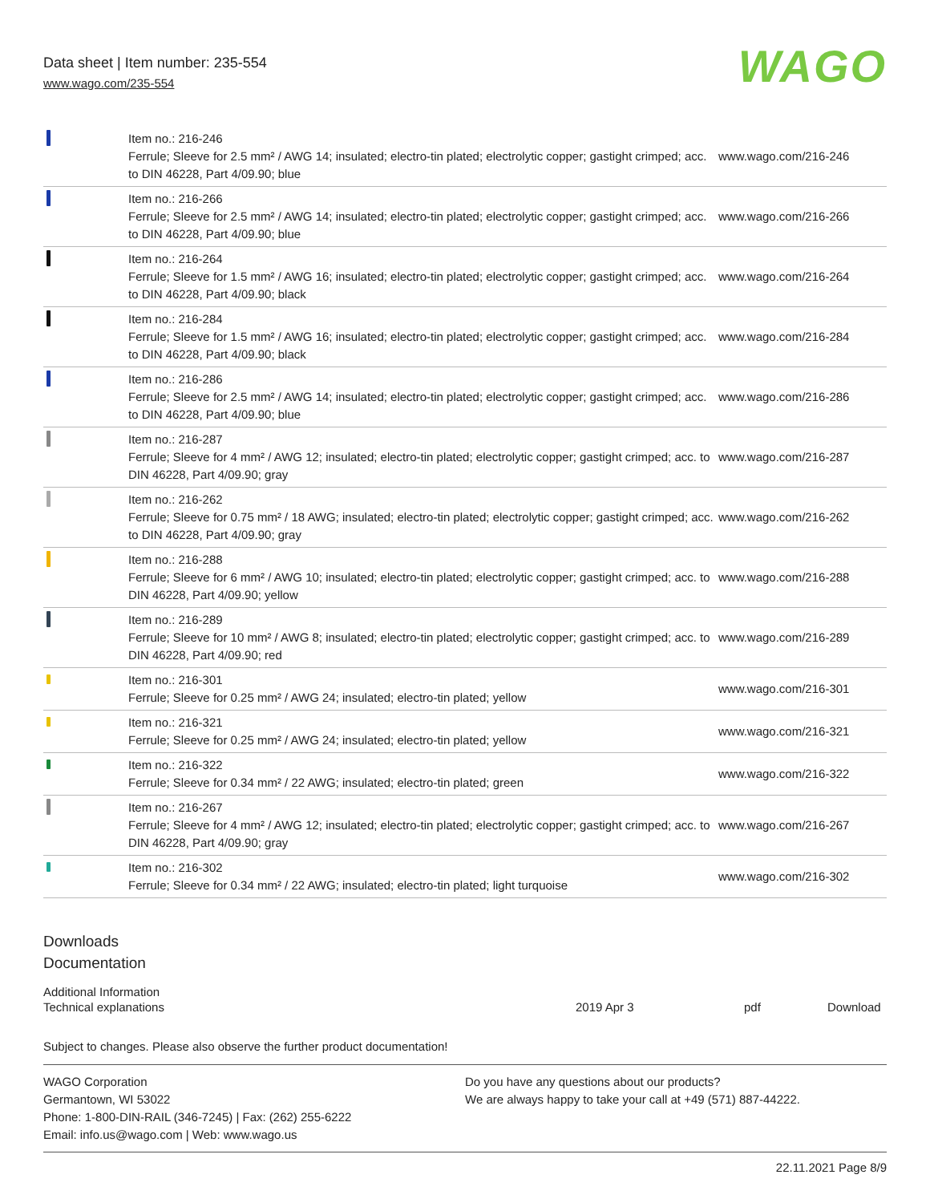Data sheet | Item number: 235-554
www.wago.com/235-554
WAGO
| | Item no.: 216-246 Ferrule; Sleeve for 2.5 mm² / AWG 14; insulated; electro-tin plated; electrolytic copper; gastight crimped; acc. to DIN 46228, Part 4/09.90; blue | www.wago.com/216-246 |
| | Item no.: 216-266 Ferrule; Sleeve for 2.5 mm² / AWG 14; insulated; electro-tin plated; electrolytic copper; gastight crimped; acc. to DIN 46228, Part 4/09.90; blue | www.wago.com/216-266 |
| | Item no.: 216-264 Ferrule; Sleeve for 1.5 mm² / AWG 16; insulated; electro-tin plated; electrolytic copper; gastight crimped; acc. to DIN 46228, Part 4/09.90; black | www.wago.com/216-264 |
| | Item no.: 216-284 Ferrule; Sleeve for 1.5 mm² / AWG 16; insulated; electro-tin plated; electrolytic copper; gastight crimped; acc. to DIN 46228, Part 4/09.90; black | www.wago.com/216-284 |
| | Item no.: 216-286 Ferrule; Sleeve for 2.5 mm² / AWG 14; insulated; electro-tin plated; electrolytic copper; gastight crimped; acc. to DIN 46228, Part 4/09.90; blue | www.wago.com/216-286 |
| | Item no.: 216-287 Ferrule; Sleeve for 4 mm² / AWG 12; insulated; electro-tin plated; electrolytic copper; gastight crimped; acc. to DIN 46228, Part 4/09.90; gray | www.wago.com/216-287 |
| | Item no.: 216-262 Ferrule; Sleeve for 0.75 mm² / 18 AWG; insulated; electro-tin plated; electrolytic copper; gastight crimped; acc. to DIN 46228, Part 4/09.90; gray | www.wago.com/216-262 |
| | Item no.: 216-288 Ferrule; Sleeve for 6 mm² / AWG 10; insulated; electro-tin plated; electrolytic copper; gastight crimped; acc. to DIN 46228, Part 4/09.90; yellow | www.wago.com/216-288 |
| | Item no.: 216-289 Ferrule; Sleeve for 10 mm² / AWG 8; insulated; electro-tin plated; electrolytic copper; gastight crimped; acc. to DIN 46228, Part 4/09.90; red | www.wago.com/216-289 |
| | Item no.: 216-301 Ferrule; Sleeve for 0.25 mm² / AWG 24; insulated; electro-tin plated; yellow | www.wago.com/216-301 |
| | Item no.: 216-321 Ferrule; Sleeve for 0.25 mm² / AWG 24; insulated; electro-tin plated; yellow | www.wago.com/216-321 |
| | Item no.: 216-322 Ferrule; Sleeve for 0.34 mm² / 22 AWG; insulated; electro-tin plated; green | www.wago.com/216-322 |
| | Item no.: 216-267 Ferrule; Sleeve for 4 mm² / AWG 12; insulated; electro-tin plated; electrolytic copper; gastight crimped; acc. to DIN 46228, Part 4/09.90; gray | www.wago.com/216-267 |
| | Item no.: 216-302 Ferrule; Sleeve for 0.34 mm² / 22 AWG; insulated; electro-tin plated; light turquoise | www.wago.com/216-302 |
Downloads
Documentation
Additional Information
| Technical explanations | 2019 Apr 3 | pdf | Download |
Subject to changes. Please also observe the further product documentation!
WAGO Corporation
Germantown, WI 53022
Phone: 1-800-DIN-RAIL (346-7245) | Fax: (262) 255-6222
Email: info.us@wago.com | Web: www.wago.us
Do you have any questions about our products?
We are always happy to take your call at +49 (571) 887-44222.
22.11.2021 Page 8/9